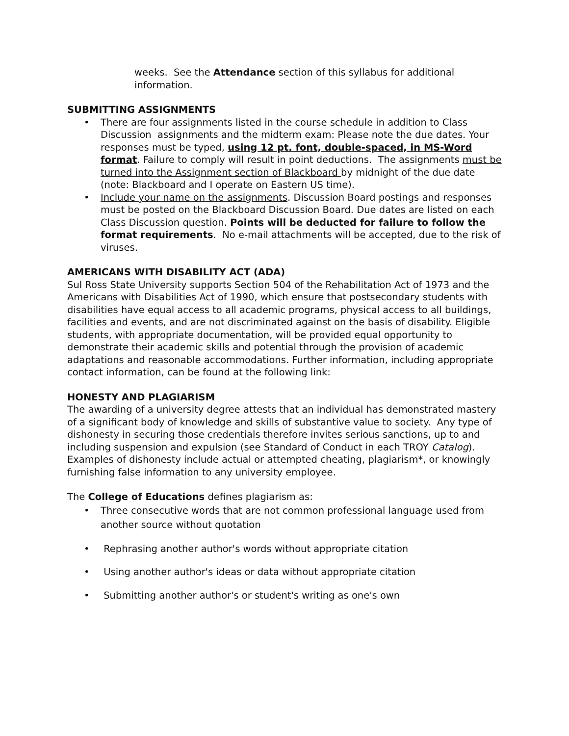weeks. See the Attendance section of this syllabus for additional information.
SUBMITTING ASSIGNMENTS
• There are four assignments listed in the course schedule in addition to Class Discussion assignments and the midterm exam: Please note the due dates. Your responses must be typed, using 12 pt. font, double-spaced, in MS-Word format. Failure to comply will result in point deductions. The assignments must be turned into the Assignment section of Blackboard by midnight of the due date (note: Blackboard and I operate on Eastern US time).
• Include your name on the assignments. Discussion Board postings and responses must be posted on the Blackboard Discussion Board. Due dates are listed on each Class Discussion question. Points will be deducted for failure to follow the format requirements. No e-mail attachments will be accepted, due to the risk of viruses.
AMERICANS WITH DISABILITY ACT (ADA)
Sul Ross State University supports Section 504 of the Rehabilitation Act of 1973 and the Americans with Disabilities Act of 1990, which ensure that postsecondary students with disabilities have equal access to all academic programs, physical access to all buildings, facilities and events, and are not discriminated against on the basis of disability. Eligible students, with appropriate documentation, will be provided equal opportunity to demonstrate their academic skills and potential through the provision of academic adaptations and reasonable accommodations. Further information, including appropriate contact information, can be found at the following link:
HONESTY AND PLAGIARISM
The awarding of a university degree attests that an individual has demonstrated mastery of a significant body of knowledge and skills of substantive value to society. Any type of dishonesty in securing those credentials therefore invites serious sanctions, up to and including suspension and expulsion (see Standard of Conduct in each TROY Catalog). Examples of dishonesty include actual or attempted cheating, plagiarism*, or knowingly furnishing false information to any university employee.
The College of Educations defines plagiarism as:
• Three consecutive words that are not common professional language used from another source without quotation
• Rephrasing another author's words without appropriate citation
• Using another author's ideas or data without appropriate citation
• Submitting another author's or student's writing as one's own